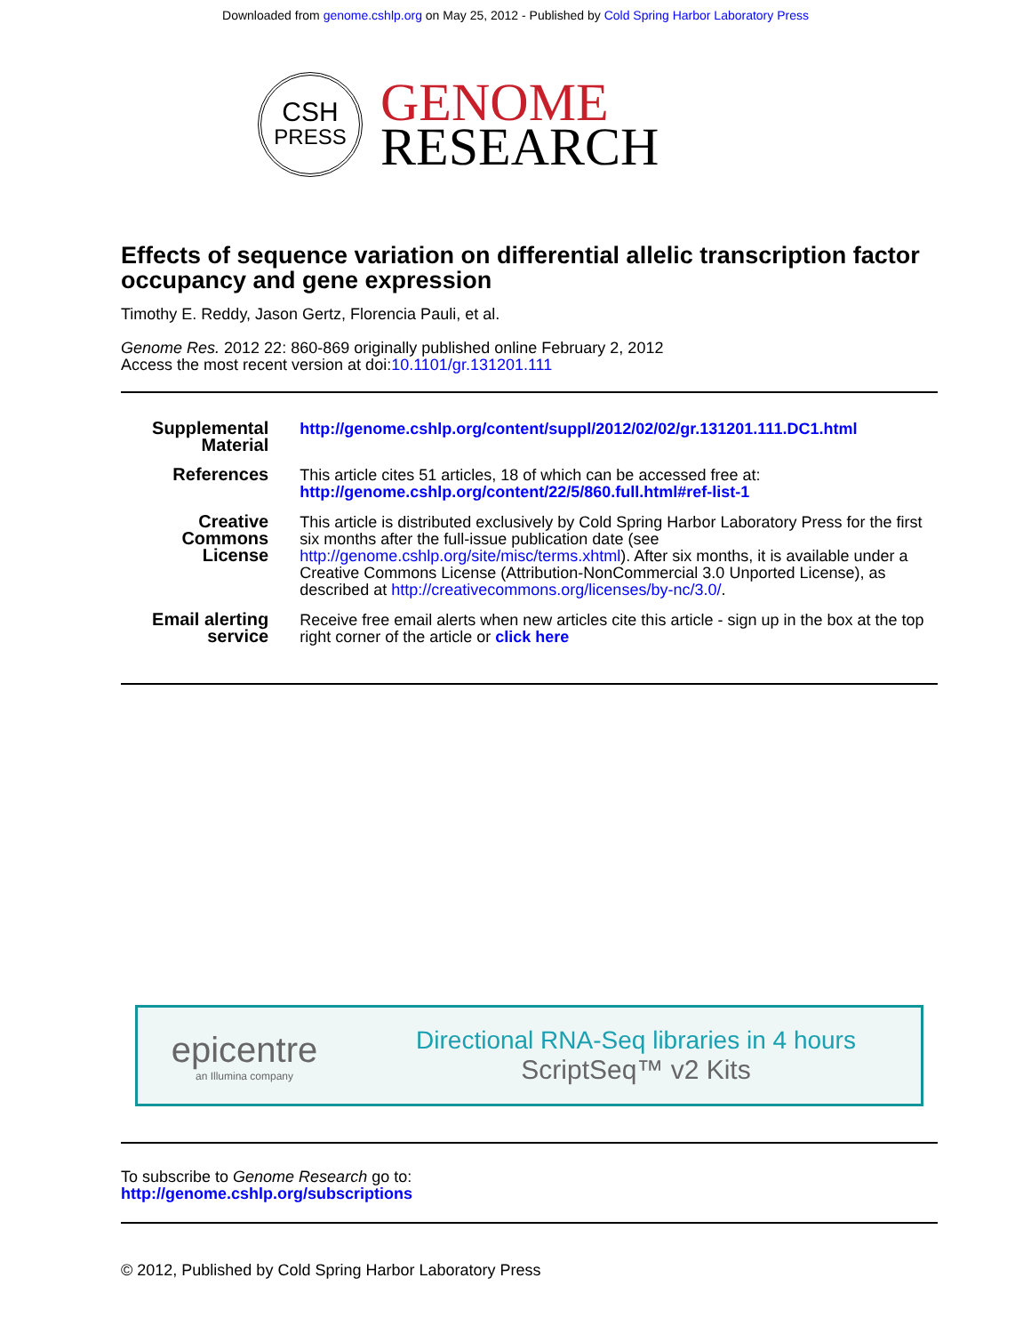Downloaded from genome.cshlp.org on May 25, 2012 - Published by Cold Spring Harbor Laboratory Press
CSH
PRESS
GENOME
RESEARCH
Effects of sequence variation on differential allelic transcription factor occupancy and gene expression
Timothy E. Reddy, Jason Gertz, Florencia Pauli, et al.
Genome Res. 2012 22: 860-869 originally published online February 2, 2012
Access the most recent version at doi:10.1101/gr.131201.111
| Supplemental Material | http://genome.cshlp.org/content/suppl/2012/02/02/gr.131201.111.DC1.html |
| References | This article cites 51 articles, 18 of which can be accessed free at: http://genome.cshlp.org/content/22/5/860.full.html#ref-list-1 |
| Creative Commons License | This article is distributed exclusively by Cold Spring Harbor Laboratory Press for the first six months after the full-issue publication date (see http://genome.cshlp.org/site/misc/terms.xhtml ). After six months, it is available under a Creative Commons License (Attribution-NonCommercial 3.0 Unported License), as described at http://creativecommons.org/licenses/by-nc/3.0/ . |
| Email alerting service | Receive free email alerts when new articles cite this article - sign up in the box at the top right corner of the article or click here |
epicentre
an Illumina company
Directional RNA-Seq libraries in 4 hours
ScriptSeq™ v2 Kits
To subscribe to Genome Research go to:
http://genome.cshlp.org/subscriptions
© 2012, Published by Cold Spring Harbor Laboratory Press